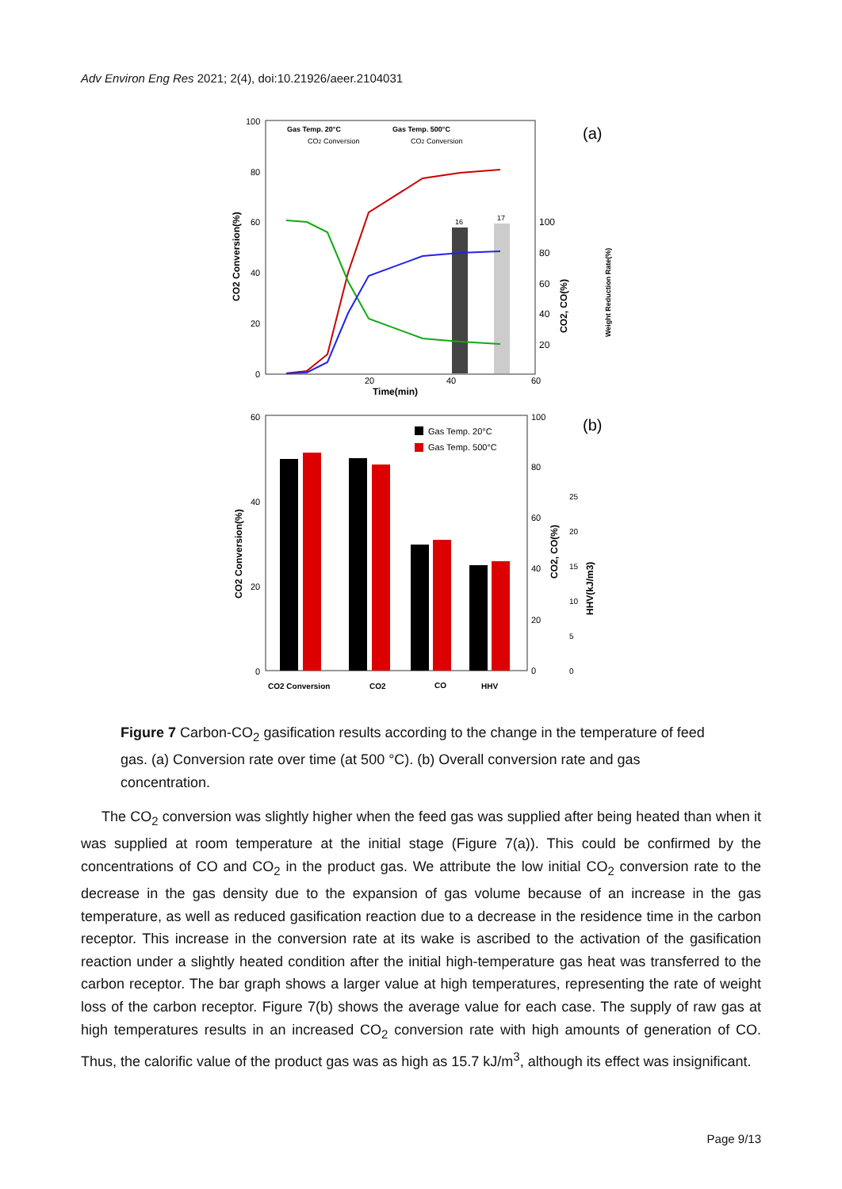Adv Environ Eng Res 2021; 2(4), doi:10.21926/aeer.2104031
(a)
100
80
60
40
20
0
20
40
60
Time(min)
Gas Temp. 20°C
Gas Temp. 500°C
CO2 Conversion
CO2 Conversion
100
80
60
40
20
CO2 Conversion(%)
CO2, CO(%)
Weight Reduction Rate(%)
16
17
(b)
60
40
20
0
100
80
60
40
20
0
25
20
15
10
5
0
Gas Temp. 20°C
Gas Temp. 500°C
CO2 Conversion
CO2
CO
HHV
CO2 Conversion(%)
CO2, CO(%)
HHV(kJ/m3)
Figure 7 Carbon-CO<sub>2</sub> gasification results according to the change in the temperature of feed gas. (a) Conversion rate over time (at 500 °C). (b) Overall conversion rate and gas concentration.
The CO<sub>2</sub> conversion was slightly higher when the feed gas was supplied after being heated than when it was supplied at room temperature at the initial stage (Figure 7(a)). This could be confirmed by the concentrations of CO and CO<sub>2</sub> in the product gas. We attribute the low initial CO<sub>2</sub> conversion rate to the decrease in the gas density due to the expansion of gas volume because of an increase in the gas temperature, as well as reduced gasification reaction due to a decrease in the residence time in the carbon receptor. This increase in the conversion rate at its wake is ascribed to the activation of the gasification reaction under a slightly heated condition after the initial high-temperature gas heat was transferred to the carbon receptor. The bar graph shows a larger value at high temperatures, representing the rate of weight loss of the carbon receptor. Figure 7(b) shows the average value for each case. The supply of raw gas at high temperatures results in an increased CO<sub>2</sub> conversion rate with high amounts of generation of CO. Thus, the calorific value of the product gas was as high as 15.7 kJ/m<sup>3</sup>, although its effect was insignificant.
Page 9/13